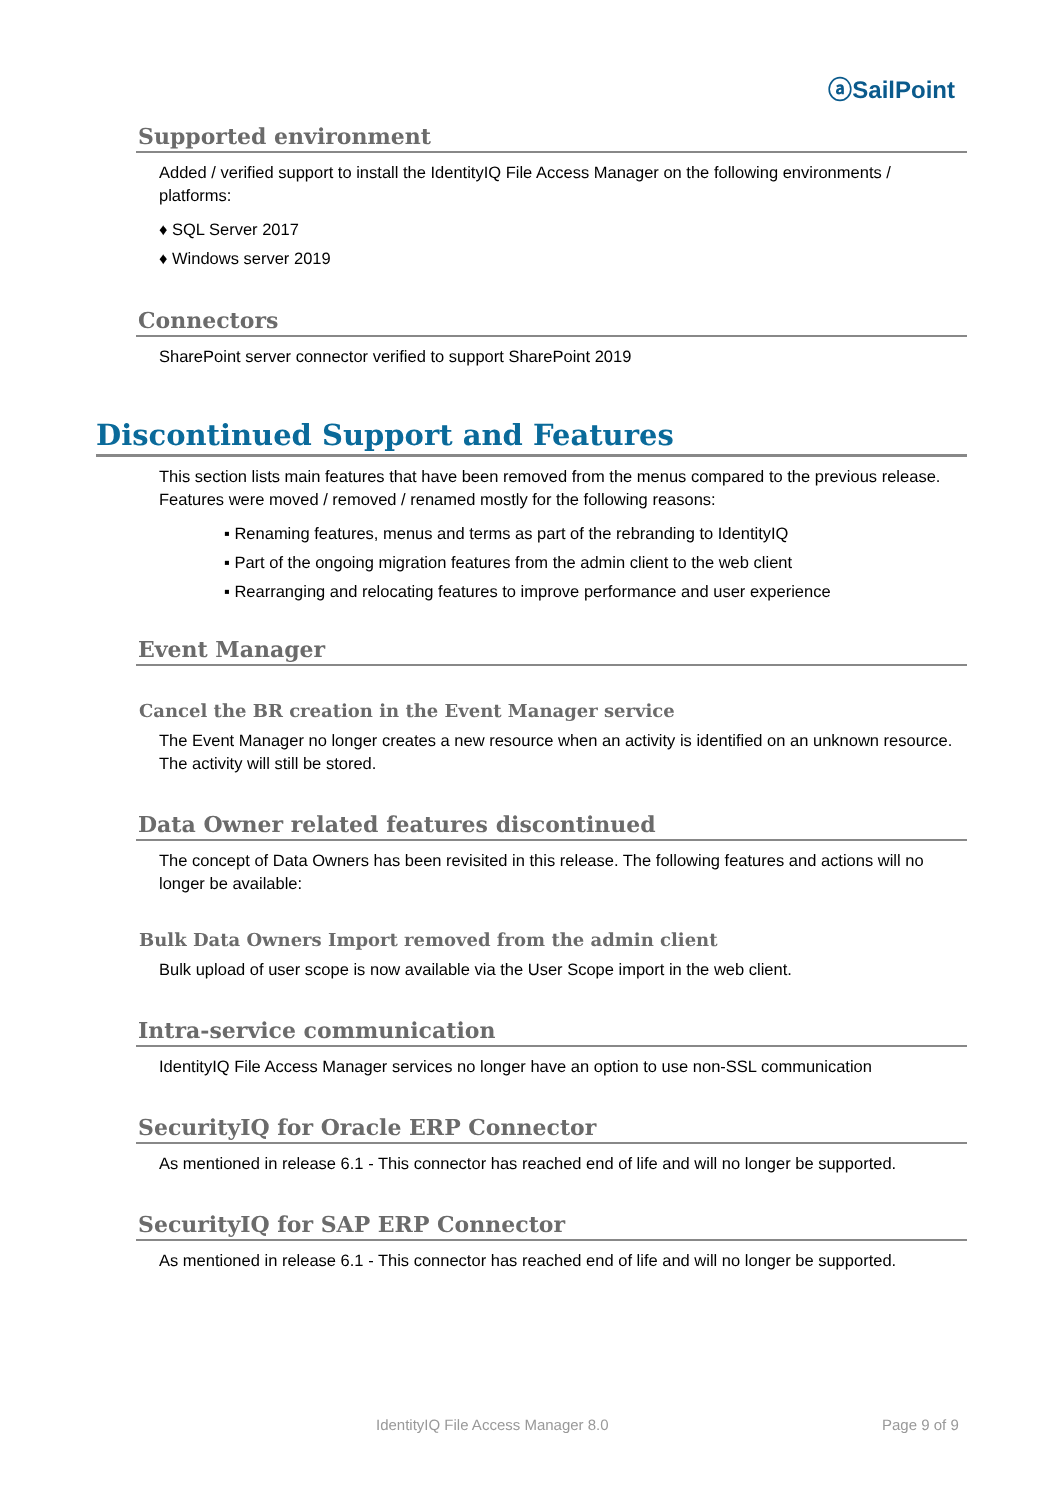ⓐSailPoint
Supported environment
Added / verified support to install the IdentityIQ File Access Manager on the following environments / platforms:
♦ SQL Server 2017
♦ Windows server 2019
Connectors
SharePoint server connector verified to support SharePoint 2019
Discontinued Support and Features
This section lists main features that have been removed from the menus compared to the previous release. Features were moved / removed / renamed mostly for the following reasons:
▪ Renaming features, menus and terms as part of the rebranding to IdentityIQ
▪ Part of the ongoing migration features from the admin client to the web client
▪ Rearranging and relocating features to improve performance and user experience
Event Manager
Cancel the BR creation in the Event Manager service
The Event Manager no longer creates a new resource when an activity is identified on an unknown resource. The activity will still be stored.
Data Owner related features discontinued
The concept of Data Owners has been revisited in this release. The following features and actions will no longer be available:
Bulk Data Owners Import removed from the admin client
Bulk upload of user scope is now available via the User Scope import in the web client.
Intra-service communication
IdentityIQ File Access Manager services no longer have an option to use non-SSL communication
SecurityIQ for Oracle ERP Connector
As mentioned in release 6.1 - This connector has reached end of life and will no longer be supported.
SecurityIQ for SAP ERP Connector
As mentioned in release 6.1 - This connector has reached end of life and will no longer be supported.
IdentityIQ File Access Manager 8.0 Page 9 of 9